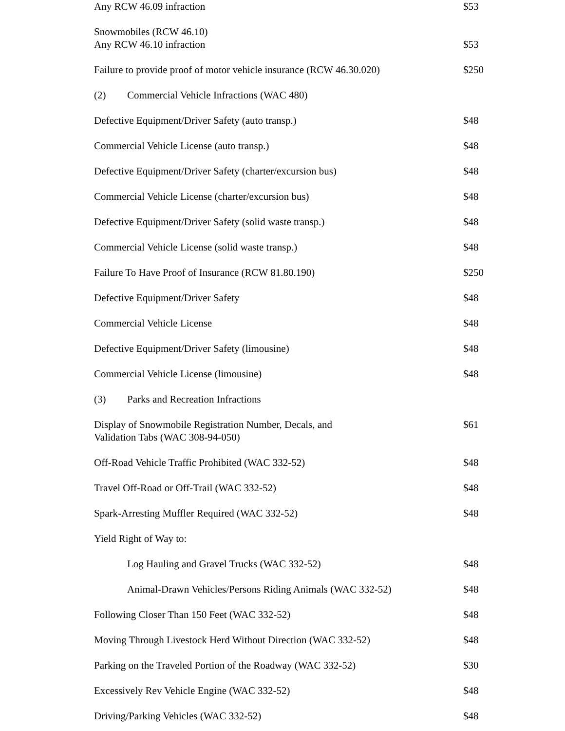| Any RCW 46.09 infraction | $53 |
| Snowmobiles (RCW 46.10) Any RCW 46.10 infraction | $53 |
| Failure to provide proof of motor vehicle insurance (RCW 46.30.020) | $250 |
| (2) Commercial Vehicle Infractions (WAC 480) | |
| Defective Equipment/Driver Safety (auto transp.) | $48 |
| Commercial Vehicle License (auto transp.) | $48 |
| Defective Equipment/Driver Safety (charter/excursion bus) | $48 |
| Commercial Vehicle License (charter/excursion bus) | $48 |
| Defective Equipment/Driver Safety (solid waste transp.) | $48 |
| Commercial Vehicle License (solid waste transp.) | $48 |
| Failure To Have Proof of Insurance (RCW 81.80.190) | $250 |
| Defective Equipment/Driver Safety | $48 |
| Commercial Vehicle License | $48 |
| Defective Equipment/Driver Safety (limousine) | $48 |
| Commercial Vehicle License (limousine) | $48 |
| (3) Parks and Recreation Infractions | |
| Display of Snowmobile Registration Number, Decals, and Validation Tabs (WAC 308-94-050) | $61 |
| Off-Road Vehicle Traffic Prohibited (WAC 332-52) | $48 |
| Travel Off-Road or Off-Trail (WAC 332-52) | $48 |
| Spark-Arresting Muffler Required (WAC 332-52) | $48 |
| Yield Right of Way to: | |
| Log Hauling and Gravel Trucks (WAC 332-52) | $48 |
| Animal-Drawn Vehicles/Persons Riding Animals (WAC 332-52) | $48 |
| Following Closer Than 150 Feet (WAC 332-52) | $48 |
| Moving Through Livestock Herd Without Direction (WAC 332-52) | $48 |
| Parking on the Traveled Portion of the Roadway (WAC 332-52) | $30 |
| Excessively Rev Vehicle Engine (WAC 332-52) | $48 |
| Driving/Parking Vehicles (WAC 332-52) | $48 |